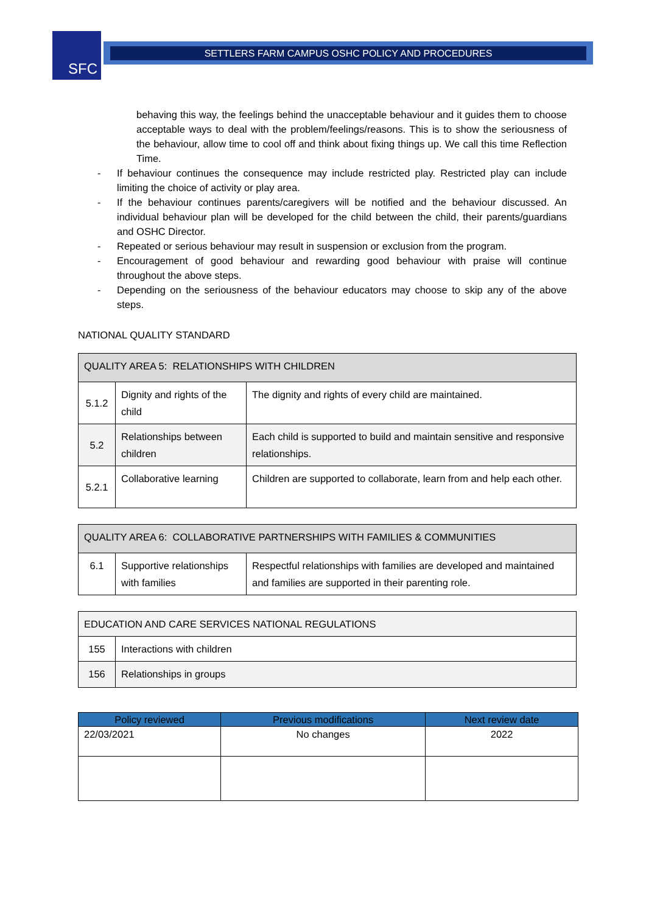SFC SETTLERS FARM CAMPUS OSHC POLICY AND PROCEDURES
behaving this way, the feelings behind the unacceptable behaviour and it guides them to choose acceptable ways to deal with the problem/feelings/reasons. This is to show the seriousness of the behaviour, allow time to cool off and think about fixing things up. We call this time Reflection Time.
- If behaviour continues the consequence may include restricted play. Restricted play can include limiting the choice of activity or play area.
- If the behaviour continues parents/caregivers will be notified and the behaviour discussed. An individual behaviour plan will be developed for the child between the child, their parents/guardians and OSHC Director.
- Repeated or serious behaviour may result in suspension or exclusion from the program.
- Encouragement of good behaviour and rewarding good behaviour with praise will continue throughout the above steps.
- Depending on the seriousness of the behaviour educators may choose to skip any of the above steps.
NATIONAL QUALITY STANDARD
| QUALITY AREA 5: RELATIONSHIPS WITH CHILDREN | | |
| --- | --- | --- |
| 5.1.2 | Dignity and rights of the child | The dignity and rights of every child are maintained. |
| 5.2 | Relationships between children | Each child is supported to build and maintain sensitive and responsive relationships. |
| 5.2.1 | Collaborative learning | Children are supported to collaborate, learn from and help each other. |
| QUALITY AREA 6: COLLABORATIVE PARTNERSHIPS WITH FAMILIES & COMMUNITIES | | |
| --- | --- | --- |
| 6.1 | Supportive relationships with families | Respectful relationships with families are developed and maintained and families are supported in their parenting role. |
| EDUCATION AND CARE SERVICES NATIONAL REGULATIONS | |
| --- | --- |
| 155 | Interactions with children |
| 156 | Relationships in groups |
| Policy reviewed | Previous modifications | Next review date |
| --- | --- | --- |
| 22/03/2021 | No changes | 2022 |